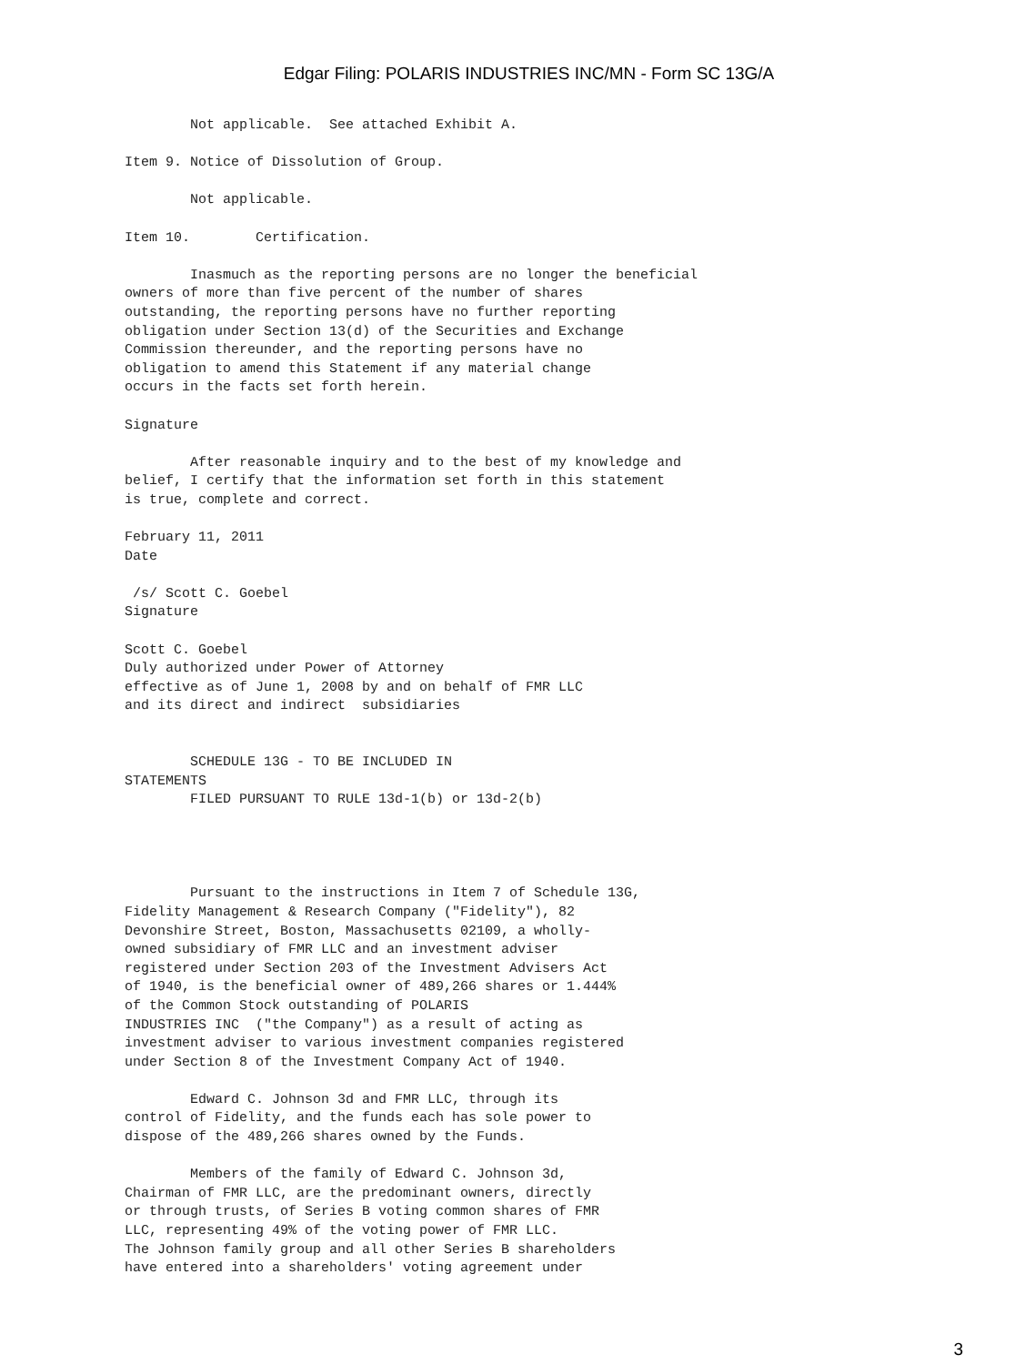Edgar Filing: POLARIS INDUSTRIES INC/MN - Form SC 13G/A
        Not applicable.  See attached Exhibit A.

Item 9. Notice of Dissolution of Group.

        Not applicable.

Item 10.        Certification.

        Inasmuch as the reporting persons are no longer the beneficial
owners of more than five percent of the number of shares
outstanding, the reporting persons have no further reporting
obligation under Section 13(d) of the Securities and Exchange
Commission thereunder, and the reporting persons have no
obligation to amend this Statement if any material change
occurs in the facts set forth herein.

Signature

        After reasonable inquiry and to the best of my knowledge and
belief, I certify that the information set forth in this statement
is true, complete and correct.

February 11, 2011
Date

 /s/ Scott C. Goebel
Signature

Scott C. Goebel
Duly authorized under Power of Attorney
effective as of June 1, 2008 by and on behalf of FMR LLC
and its direct and indirect  subsidiaries


        SCHEDULE 13G - TO BE INCLUDED IN
STATEMENTS
        FILED PURSUANT TO RULE 13d-1(b) or 13d-2(b)




        Pursuant to the instructions in Item 7 of Schedule 13G,
Fidelity Management & Research Company ("Fidelity"), 82
Devonshire Street, Boston, Massachusetts 02109, a wholly-
owned subsidiary of FMR LLC and an investment adviser
registered under Section 203 of the Investment Advisers Act
of 1940, is the beneficial owner of 489,266 shares or 1.444%
of the Common Stock outstanding of POLARIS
INDUSTRIES INC  ("the Company") as a result of acting as
investment adviser to various investment companies registered
under Section 8 of the Investment Company Act of 1940.

        Edward C. Johnson 3d and FMR LLC, through its
control of Fidelity, and the funds each has sole power to
dispose of the 489,266 shares owned by the Funds.

        Members of the family of Edward C. Johnson 3d,
Chairman of FMR LLC, are the predominant owners, directly
or through trusts, of Series B voting common shares of FMR
LLC, representing 49% of the voting power of FMR LLC.
The Johnson family group and all other Series B shareholders
have entered into a shareholders' voting agreement under
3